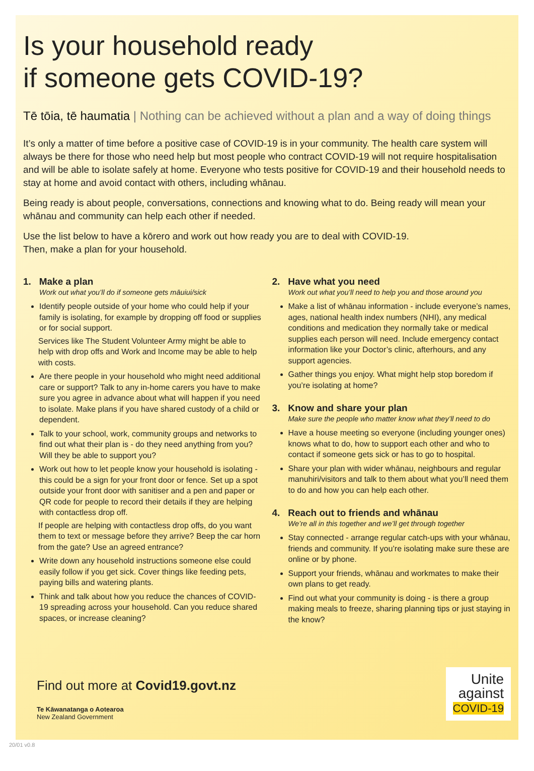Is your household ready
if someone gets COVID-19?
Tē tōia, tē haumatia | Nothing can be achieved without a plan and a way of doing things
It’s only a matter of time before a positive case of COVID-19 is in your community. The health care system will always be there for those who need help but most people who contract COVID-19 will not require hospitalisation and will be able to isolate safely at home. Everyone who tests positive for COVID-19 and their household needs to stay at home and avoid contact with others, including whānau.
Being ready is about people, conversations, connections and knowing what to do. Being ready will mean your whānau and community can help each other if needed.
Use the list below to have a kōrero and work out how ready you are to deal with COVID-19.
Then, make a plan for your household.
1. Make a plan
Work out what you’ll do if someone gets māuiui/sick
Identify people outside of your home who could help if your family is isolating, for example by dropping off food or supplies or for social support.
Services like The Student Volunteer Army might be able to help with drop offs and Work and Income may be able to help with costs.
Are there people in your household who might need additional care or support? Talk to any in-home carers you have to make sure you agree in advance about what will happen if you need to isolate. Make plans if you have shared custody of a child or dependent.
Talk to your school, work, community groups and networks to find out what their plan is - do they need anything from you? Will they be able to support you?
Work out how to let people know your household is isolating - this could be a sign for your front door or fence. Set up a spot outside your front door with sanitiser and a pen and paper or QR code for people to record their details if they are helping with contactless drop off.
If people are helping with contactless drop offs, do you want them to text or message before they arrive? Beep the car horn from the gate? Use an agreed entrance?
Write down any household instructions someone else could easily follow if you get sick. Cover things like feeding pets, paying bills and watering plants.
Think and talk about how you reduce the chances of COVID-19 spreading across your household. Can you reduce shared spaces, or increase cleaning?
2. Have what you need
Work out what you’ll need to help you and those around you
Make a list of whānau information - include everyone’s names, ages, national health index numbers (NHI), any medical conditions and medication they normally take or medical supplies each person will need. Include emergency contact information like your Doctor’s clinic, afterhours, and any support agencies.
Gather things you enjoy. What might help stop boredom if you’re isolating at home?
3. Know and share your plan
Make sure the people who matter know what they’ll need to do
Have a house meeting so everyone (including younger ones) knows what to do, how to support each other and who to contact if someone gets sick or has to go to hospital.
Share your plan with wider whānau, neighbours and regular manuhiri/visitors and talk to them about what you’ll need them to do and how you can help each other.
4. Reach out to friends and whānau
We’re all in this together and we’ll get through together
Stay connected - arrange regular catch-ups with your whānau, friends and community. If you’re isolating make sure these are online or by phone.
Support your friends, whānau and workmates to make their own plans to get ready.
Find out what your community is doing - is there a group making meals to freeze, sharing planning tips or just staying in the know?
Find out more at Covid19.govt.nz
Te Kāwanatanga o Aotearoa
New Zealand Government
Unite
against
COVID-19
20/01 v0.8